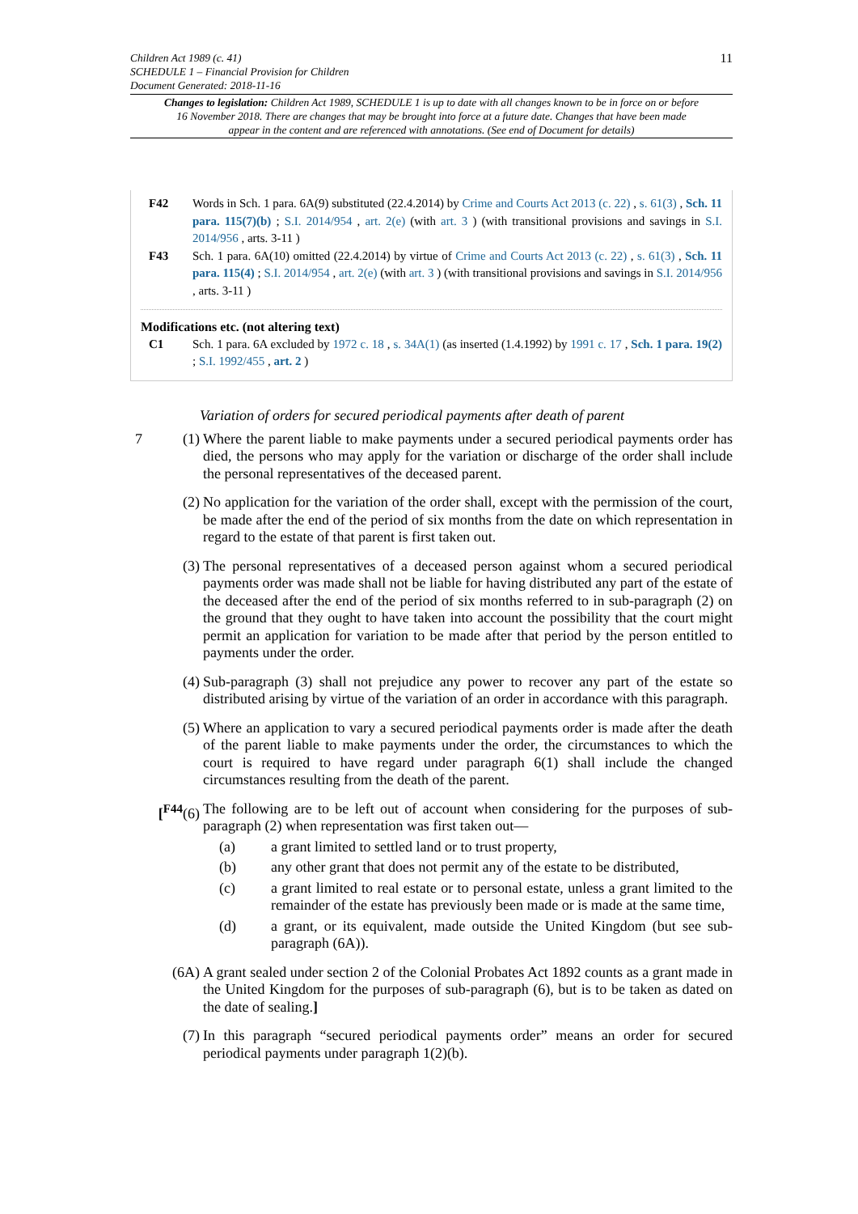Children Act 1989 (c. 41)
SCHEDULE 1 – Financial Provision for Children
Document Generated: 2018-11-16
11
Changes to legislation: Children Act 1989, SCHEDULE 1 is up to date with all changes known to be in force on or before 16 November 2018. There are changes that may be brought into force at a future date. Changes that have been made appear in the content and are referenced with annotations. (See end of Document for details)
F42 Words in Sch. 1 para. 6A(9) substituted (22.4.2014) by Crime and Courts Act 2013 (c. 22) , s. 61(3) , Sch. 11 para. 115(7)(b) ; S.I. 2014/954 , art. 2(e) (with art. 3 ) (with transitional provisions and savings in S.I. 2014/956 , arts. 3-11 )
F43 Sch. 1 para. 6A(10) omitted (22.4.2014) by virtue of Crime and Courts Act 2013 (c. 22) , s. 61(3) , Sch. 11 para. 115(4) ; S.I. 2014/954 , art. 2(e) (with art. 3 ) (with transitional provisions and savings in S.I. 2014/956 , arts. 3-11 )
Modifications etc. (not altering text)
C1 Sch. 1 para. 6A excluded by 1972 c. 18 , s. 34A(1) (as inserted (1.4.1992) by 1991 c. 17 , Sch. 1 para. 19(2) ; S.I. 1992/455 , art. 2 )
Variation of orders for secured periodical payments after death of parent
7 (1) Where the parent liable to make payments under a secured periodical payments order has died, the persons who may apply for the variation or discharge of the order shall include the personal representatives of the deceased parent.
(2) No application for the variation of the order shall, except with the permission of the court, be made after the end of the period of six months from the date on which representation in regard to the estate of that parent is first taken out.
(3) The personal representatives of a deceased person against whom a secured periodical payments order was made shall not be liable for having distributed any part of the estate of the deceased after the end of the period of six months referred to in sub-paragraph (2) on the ground that they ought to have taken into account the possibility that the court might permit an application for variation to be made after that period by the person entitled to payments under the order.
(4) Sub-paragraph (3) shall not prejudice any power to recover any part of the estate so distributed arising by virtue of the variation of an order in accordance with this paragraph.
(5) Where an application to vary a secured periodical payments order is made after the death of the parent liable to make payments under the order, the circumstances to which the court is required to have regard under paragraph 6(1) shall include the changed circumstances resulting from the death of the parent.
[<sup>F44</sup>(6)
The following are to be left out of account when considering for the purposes of sub-paragraph (2) when representation was first taken out—
(a) a grant limited to settled land or to trust property,
(b) any other grant that does not permit any of the estate to be distributed,
(c) a grant limited to real estate or to personal estate, unless a grant limited to the remainder of the estate has previously been made or is made at the same time,
(d) a grant, or its equivalent, made outside the United Kingdom (but see sub-paragraph (6A)).
(6A) A grant sealed under section 2 of the Colonial Probates Act 1892 counts as a grant made in the United Kingdom for the purposes of sub-paragraph (6), but is to be taken as dated on the date of sealing.]
(7) In this paragraph “secured periodical payments order” means an order for secured periodical payments under paragraph 1(2)(b).